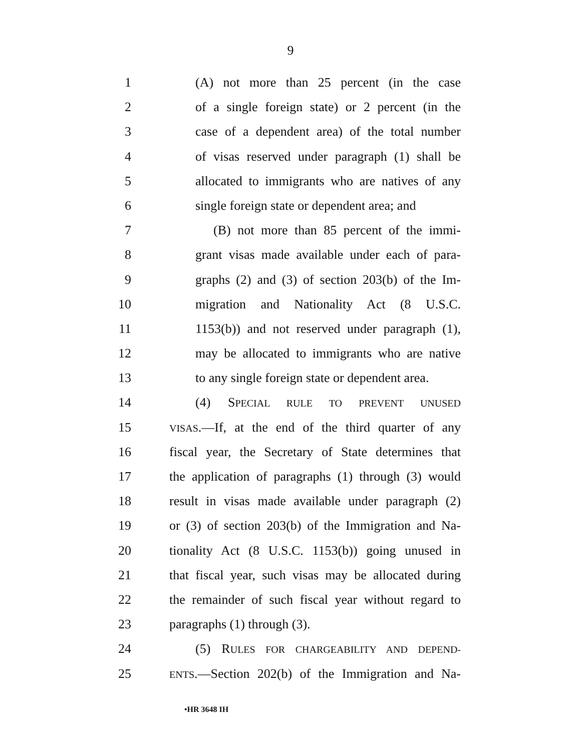9
1 (A) not more than 25 percent (in the case
2 of a single foreign state) or 2 percent (in the
3 case of a dependent area) of the total number
4 of visas reserved under paragraph (1) shall be
5 allocated to immigrants who are natives of any
6 single foreign state or dependent area; and
7 (B) not more than 85 percent of the immi-
8 grant visas made available under each of para-
9 graphs (2) and (3) of section 203(b) of the Im-
10 migration and Nationality Act (8 U.S.C.
11 1153(b)) and not reserved under paragraph (1),
12 may be allocated to immigrants who are native
13 to any single foreign state or dependent area.
14 (4) SPECIAL RULE TO PREVENT UNUSED
15 VISAS.—If, at the end of the third quarter of any
16 fiscal year, the Secretary of State determines that
17 the application of paragraphs (1) through (3) would
18 result in visas made available under paragraph (2)
19 or (3) of section 203(b) of the Immigration and Na-
20 tionality Act (8 U.S.C. 1153(b)) going unused in
21 that fiscal year, such visas may be allocated during
22 the remainder of such fiscal year without regard to
23 paragraphs (1) through (3).
24 (5) RULES FOR CHARGEABILITY AND DEPEND-
25 ENTS.—Section 202(b) of the Immigration and Na-
•HR 3648 IH